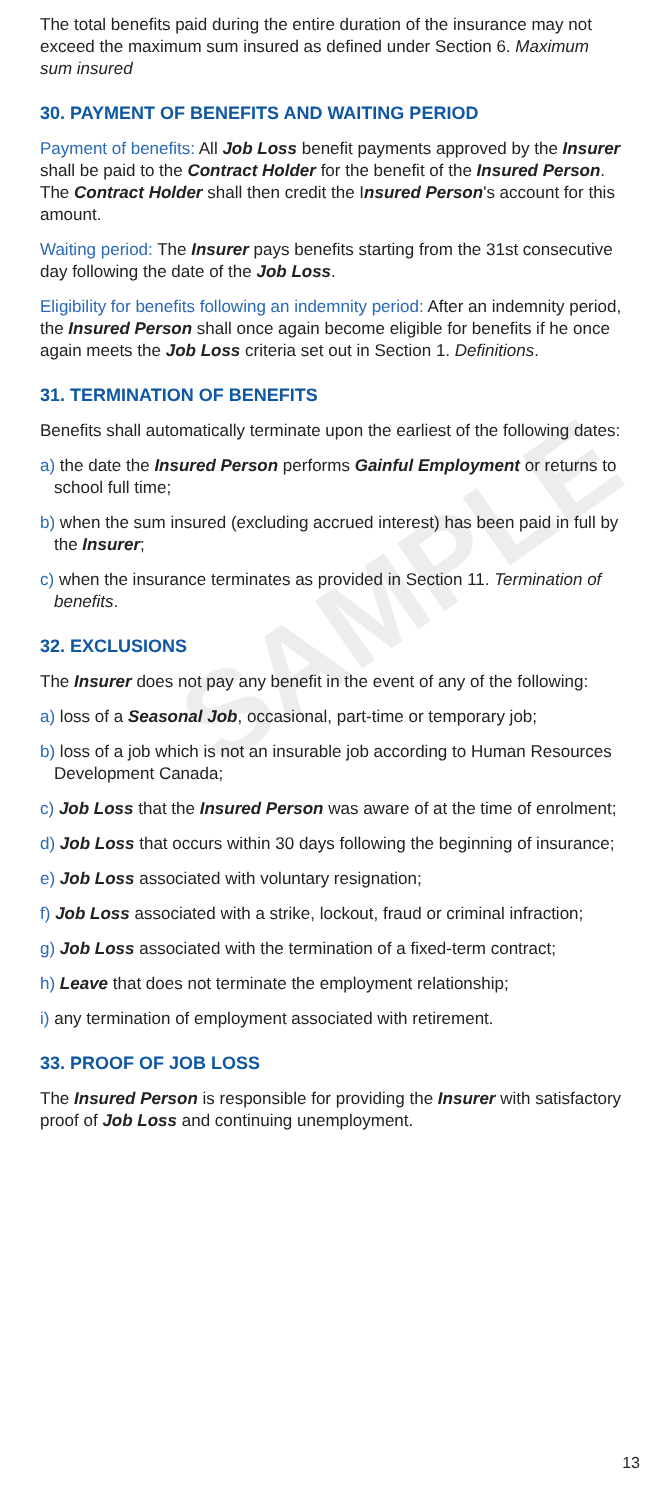SAMPLE
The total benefits paid during the entire duration of the insurance may not exceed the maximum sum insured as defined under Section 6. Maximum sum insured
30. PAYMENT OF BENEFITS AND WAITING PERIOD
Payment of benefits: All Job Loss benefit payments approved by the Insurer shall be paid to the Contract Holder for the benefit of the Insured Person. The Contract Holder shall then credit the Insured Person's account for this amount.
Waiting period: The Insurer pays benefits starting from the 31st consecutive day following the date of the Job Loss.
Eligibility for benefits following an indemnity period: After an indemnity period, the Insured Person shall once again become eligible for benefits if he once again meets the Job Loss criteria set out in Section 1. Definitions.
31. TERMINATION OF BENEFITS
Benefits shall automatically terminate upon the earliest of the following dates:
a) the date the Insured Person performs Gainful Employment or returns to school full time;
b) when the sum insured (excluding accrued interest) has been paid in full by the Insurer;
c) when the insurance terminates as provided in Section 11. Termination of benefits.
32. EXCLUSIONS
The Insurer does not pay any benefit in the event of any of the following:
a) loss of a Seasonal Job, occasional, part-time or temporary job;
b) loss of a job which is not an insurable job according to Human Resources Development Canada;
c) Job Loss that the Insured Person was aware of at the time of enrolment;
d) Job Loss that occurs within 30 days following the beginning of insurance;
e) Job Loss associated with voluntary resignation;
f) Job Loss associated with a strike, lockout, fraud or criminal infraction;
g) Job Loss associated with the termination of a fixed-term contract;
h) Leave that does not terminate the employment relationship;
i) any termination of employment associated with retirement.
33. PROOF OF JOB LOSS
The Insured Person is responsible for providing the Insurer with satisfactory proof of Job Loss and continuing unemployment.
13